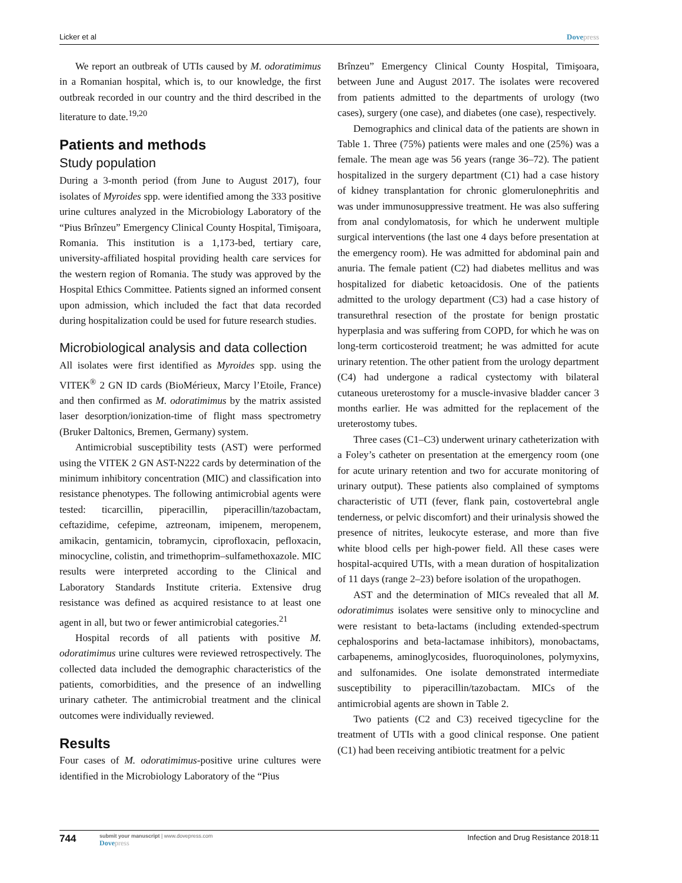Licker et al Dovepress
We report an outbreak of UTIs caused by M. odoratimimus in a Romanian hospital, which is, to our knowledge, the first outbreak recorded in our country and the third described in the literature to date.<sup>19,20</sup>
Patients and methods
Study population
During a 3-month period (from June to August 2017), four isolates of Myroides spp. were identified among the 333 positive urine cultures analyzed in the Microbiology Laboratory of the “Pius Brînzeu” Emergency Clinical County Hospital, Timişoara, Romania. This institution is a 1,173-bed, tertiary care, university-affiliated hospital providing health care services for the western region of Romania. The study was approved by the Hospital Ethics Committee. Patients signed an informed consent upon admission, which included the fact that data recorded during hospitalization could be used for future research studies.
Microbiological analysis and data collection
All isolates were first identified as Myroides spp. using the VITEK<sup>®</sup> 2 GN ID cards (BioMérieux, Marcy l’Etoile, France) and then confirmed as M. odoratimimus by the matrix assisted laser desorption/ionization-time of flight mass spectrometry (Bruker Daltonics, Bremen, Germany) system.
Antimicrobial susceptibility tests (AST) were performed using the VITEK 2 GN AST-N222 cards by determination of the minimum inhibitory concentration (MIC) and classification into resistance phenotypes. The following antimicrobial agents were tested: ticarcillin, piperacillin, piperacillin/tazobactam, ceftazidime, cefepime, aztreonam, imipenem, meropenem, amikacin, gentamicin, tobramycin, ciprofloxacin, pefloxacin, minocycline, colistin, and trimethoprim–sulfamethoxazole. MIC results were interpreted according to the Clinical and Laboratory Standards Institute criteria. Extensive drug resistance was defined as acquired resistance to at least one agent in all, but two or fewer antimicrobial categories.<sup>21</sup>
Hospital records of all patients with positive M. odoratimimus urine cultures were reviewed retrospectively. The collected data included the demographic characteristics of the patients, comorbidities, and the presence of an indwelling urinary catheter. The antimicrobial treatment and the clinical outcomes were individually reviewed.
Results
Four cases of M. odoratimimus-positive urine cultures were identified in the Microbiology Laboratory of the “Pius
Brînzeu” Emergency Clinical County Hospital, Timişoara, between June and August 2017. The isolates were recovered from patients admitted to the departments of urology (two cases), surgery (one case), and diabetes (one case), respectively.
Demographics and clinical data of the patients are shown in Table 1. Three (75%) patients were males and one (25%) was a female. The mean age was 56 years (range 36–72). The patient hospitalized in the surgery department (C1) had a case history of kidney transplantation for chronic glomerulonephritis and was under immunosuppressive treatment. He was also suffering from anal condylomatosis, for which he underwent multiple surgical interventions (the last one 4 days before presentation at the emergency room). He was admitted for abdominal pain and anuria. The female patient (C2) had diabetes mellitus and was hospitalized for diabetic ketoacidosis. One of the patients admitted to the urology department (C3) had a case history of transurethral resection of the prostate for benign prostatic hyperplasia and was suffering from COPD, for which he was on long-term corticosteroid treatment; he was admitted for acute urinary retention. The other patient from the urology department (C4) had undergone a radical cystectomy with bilateral cutaneous ureterostomy for a muscle-invasive bladder cancer 3 months earlier. He was admitted for the replacement of the ureterostomy tubes.
Three cases (C1–C3) underwent urinary catheterization with a Foley’s catheter on presentation at the emergency room (one for acute urinary retention and two for accurate monitoring of urinary output). These patients also complained of symptoms characteristic of UTI (fever, flank pain, costovertebral angle tenderness, or pelvic discomfort) and their urinalysis showed the presence of nitrites, leukocyte esterase, and more than five white blood cells per high-power field. All these cases were hospital-acquired UTIs, with a mean duration of hospitalization of 11 days (range 2–23) before isolation of the uropathogen.
AST and the determination of MICs revealed that all M. odoratimimus isolates were sensitive only to minocycline and were resistant to beta-lactams (including extended-spectrum cephalosporins and beta-lactamase inhibitors), monobactams, carbapenems, aminoglycosides, fluoroquinolones, polymyxins, and sulfonamides. One isolate demonstrated intermediate susceptibility to piperacillin/tazobactam. MICs of the antimicrobial agents are shown in Table 2.
Two patients (C2 and C3) received tigecycline for the treatment of UTIs with a good clinical response. One patient (C1) had been receiving antibiotic treatment for a pelvic
744
submit your manuscript | www.dovepress.com
Dovepress
Infection and Drug Resistance 2018:11